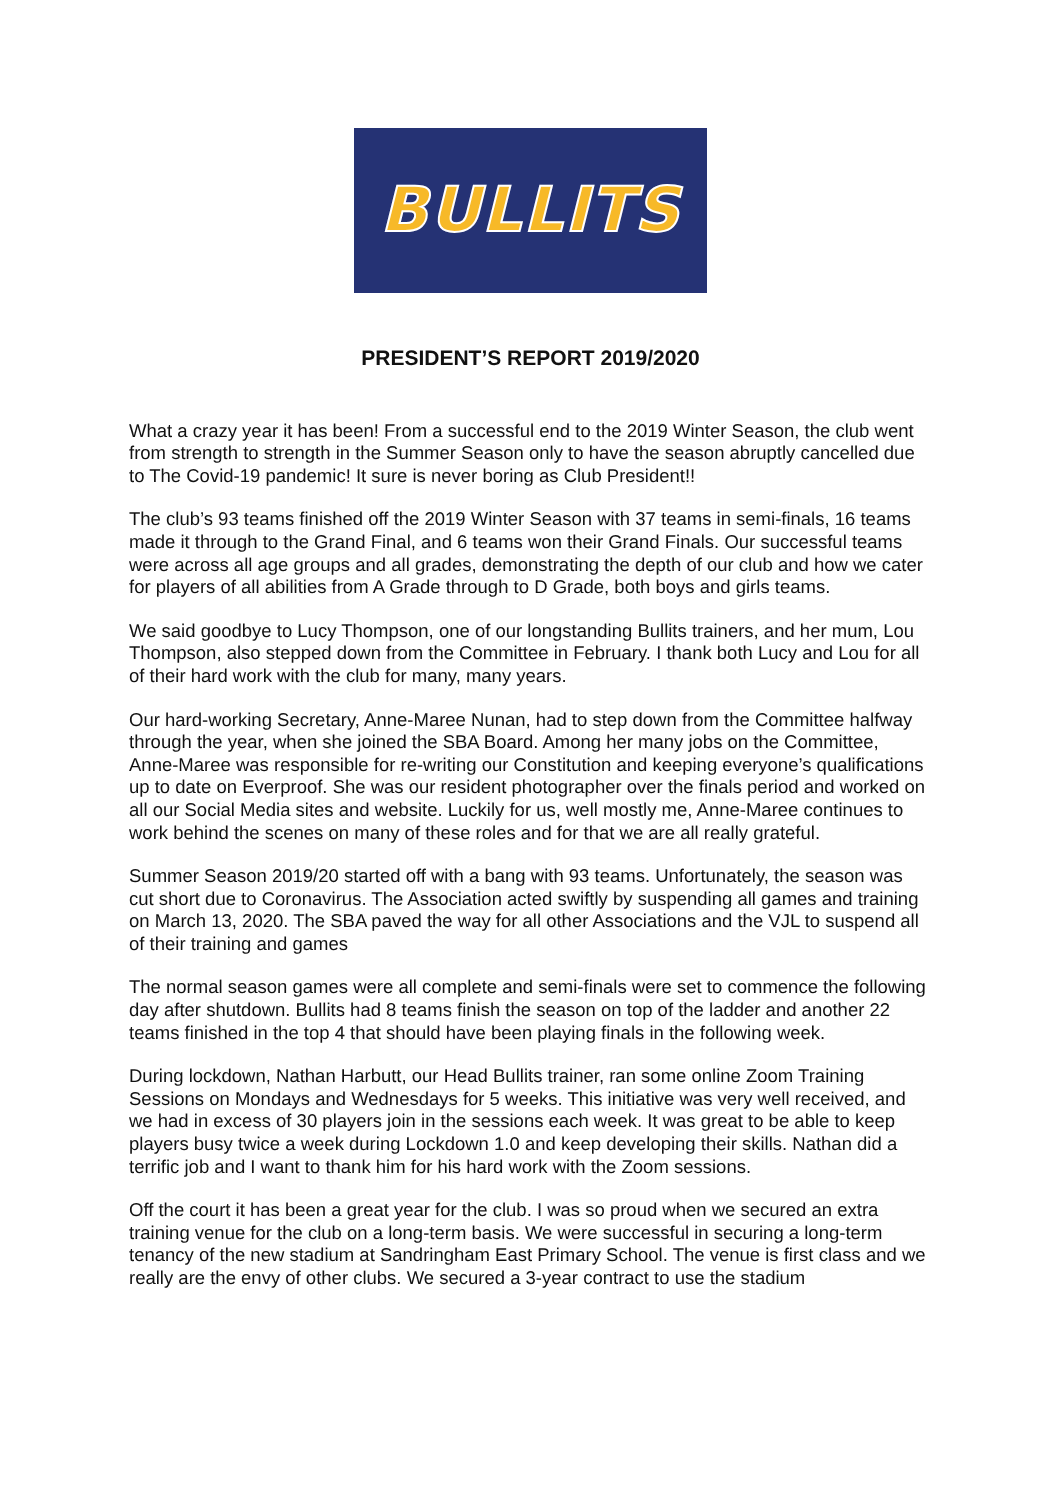BULLITS
PRESIDENT’S REPORT 2019/2020
What a crazy year it has been! From a successful end to the 2019 Winter Season, the club went from strength to strength in the Summer Season only to have the season abruptly cancelled due to The Covid-19 pandemic! It sure is never boring as Club President!!
The club’s 93 teams finished off the 2019 Winter Season with 37 teams in semi-finals, 16 teams made it through to the Grand Final, and 6 teams won their Grand Finals. Our successful teams were across all age groups and all grades, demonstrating the depth of our club and how we cater for players of all abilities from A Grade through to D Grade, both boys and girls teams.
We said goodbye to Lucy Thompson, one of our longstanding Bullits trainers, and her mum, Lou Thompson, also stepped down from the Committee in February. I thank both Lucy and Lou for all of their hard work with the club for many, many years.
Our hard-working Secretary, Anne-Maree Nunan, had to step down from the Committee halfway through the year, when she joined the SBA Board. Among her many jobs on the Committee, Anne-Maree was responsible for re-writing our Constitution and keeping everyone’s qualifications up to date on Everproof. She was our resident photographer over the finals period and worked on all our Social Media sites and website. Luckily for us, well mostly me, Anne-Maree continues to work behind the scenes on many of these roles and for that we are all really grateful.
Summer Season 2019/20 started off with a bang with 93 teams. Unfortunately, the season was cut short due to Coronavirus. The Association acted swiftly by suspending all games and training on March 13, 2020. The SBA paved the way for all other Associations and the VJL to suspend all of their training and games
The normal season games were all complete and semi-finals were set to commence the following day after shutdown. Bullits had 8 teams finish the season on top of the ladder and another 22 teams finished in the top 4 that should have been playing finals in the following week.
During lockdown, Nathan Harbutt, our Head Bullits trainer, ran some online Zoom Training Sessions on Mondays and Wednesdays for 5 weeks. This initiative was very well received, and we had in excess of 30 players join in the sessions each week. It was great to be able to keep players busy twice a week during Lockdown 1.0 and keep developing their skills. Nathan did a terrific job and I want to thank him for his hard work with the Zoom sessions.
Off the court it has been a great year for the club. I was so proud when we secured an extra training venue for the club on a long-term basis. We were successful in securing a long-term tenancy of the new stadium at Sandringham East Primary School. The venue is first class and we really are the envy of other clubs. We secured a 3-year contract to use the stadium